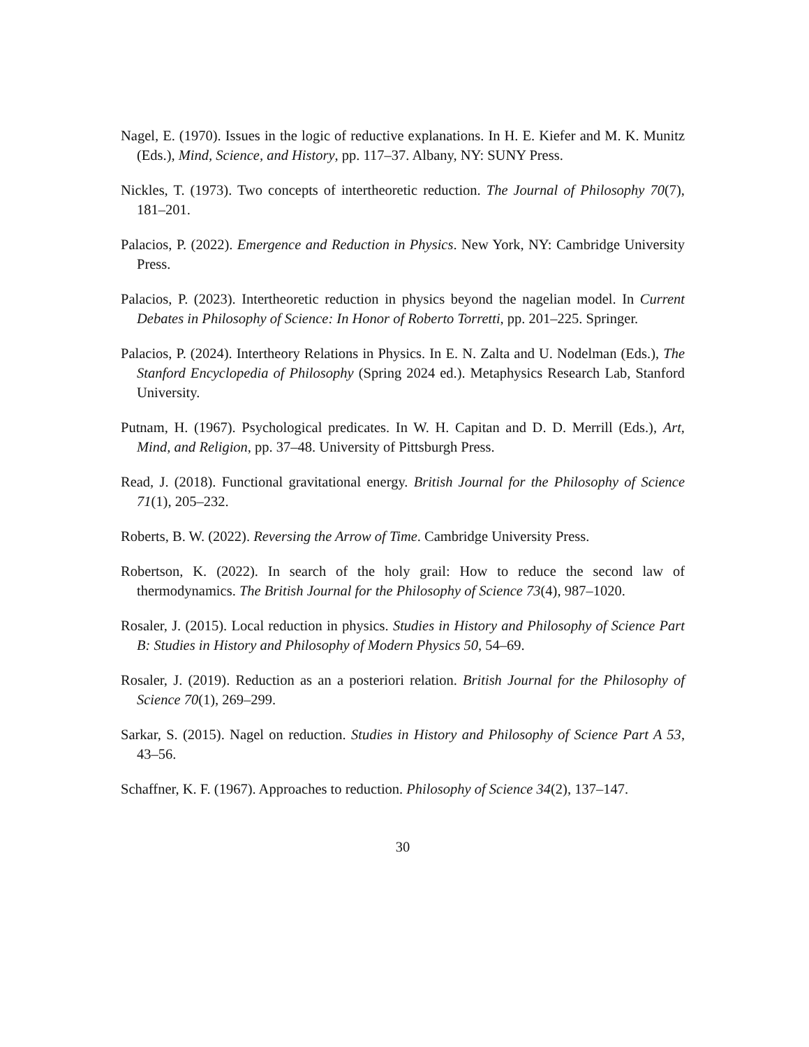Nagel, E. (1970). Issues in the logic of reductive explanations. In H. E. Kiefer and M. K. Munitz (Eds.), Mind, Science, and History, pp. 117–37. Albany, NY: SUNY Press.
Nickles, T. (1973). Two concepts of intertheoretic reduction. The Journal of Philosophy 70(7), 181–201.
Palacios, P. (2022). Emergence and Reduction in Physics. New York, NY: Cambridge University Press.
Palacios, P. (2023). Intertheoretic reduction in physics beyond the nagelian model. In Current Debates in Philosophy of Science: In Honor of Roberto Torretti, pp. 201–225. Springer.
Palacios, P. (2024). Intertheory Relations in Physics. In E. N. Zalta and U. Nodelman (Eds.), The Stanford Encyclopedia of Philosophy (Spring 2024 ed.). Metaphysics Research Lab, Stanford University.
Putnam, H. (1967). Psychological predicates. In W. H. Capitan and D. D. Merrill (Eds.), Art, Mind, and Religion, pp. 37–48. University of Pittsburgh Press.
Read, J. (2018). Functional gravitational energy. British Journal for the Philosophy of Science 71(1), 205–232.
Roberts, B. W. (2022). Reversing the Arrow of Time. Cambridge University Press.
Robertson, K. (2022). In search of the holy grail: How to reduce the second law of thermodynamics. The British Journal for the Philosophy of Science 73(4), 987–1020.
Rosaler, J. (2015). Local reduction in physics. Studies in History and Philosophy of Science Part B: Studies in History and Philosophy of Modern Physics 50, 54–69.
Rosaler, J. (2019). Reduction as an a posteriori relation. British Journal for the Philosophy of Science 70(1), 269–299.
Sarkar, S. (2015). Nagel on reduction. Studies in History and Philosophy of Science Part A 53, 43–56.
Schaffner, K. F. (1967). Approaches to reduction. Philosophy of Science 34(2), 137–147.
30